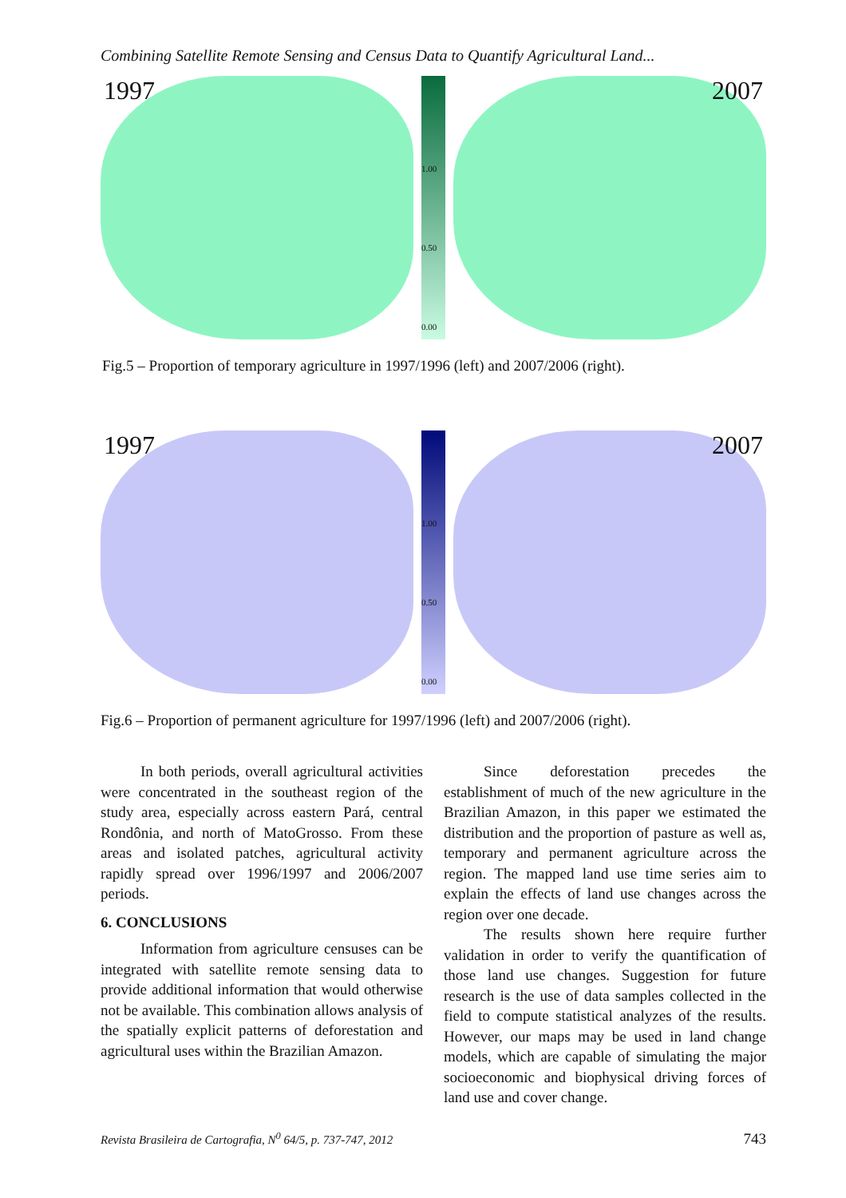Combining Satellite Remote Sensing and Census Data to Quantify Agricultural Land...
1997
1.00
0.50
0.00
2007
Fig.5 – Proportion of temporary agriculture in 1997/1996 (left) and 2007/2006 (right).
1997
1.00
0.50
0.00
2007
Fig.6 – Proportion of permanent agriculture for 1997/1996 (left) and 2007/2006 (right).
In both periods, overall agricultural activities were concentrated in the southeast region of the study area, especially across eastern Pará, central Rondônia, and north of MatoGrosso. From these areas and isolated patches, agricultural activity rapidly spread over 1996/1997 and 2006/2007 periods.
6. CONCLUSIONS
Information from agriculture censuses can be integrated with satellite remote sensing data to provide additional information that would otherwise not be available. This combination allows analysis of the spatially explicit patterns of deforestation and agricultural uses within the Brazilian Amazon.
Since deforestation precedes the establishment of much of the new agriculture in the Brazilian Amazon, in this paper we estimated the distribution and the proportion of pasture as well as, temporary and permanent agriculture across the region. The mapped land use time series aim to explain the effects of land use changes across the region over one decade.
The results shown here require further validation in order to verify the quantification of those land use changes. Suggestion for future research is the use of data samples collected in the field to compute statistical analyzes of the results. However, our maps may be used in land change models, which are capable of simulating the major socioeconomic and biophysical driving forces of land use and cover change.
Revista Brasileira de Cartografia, N<sup>0</sup> 64/5, p. 737-747, 2012 743